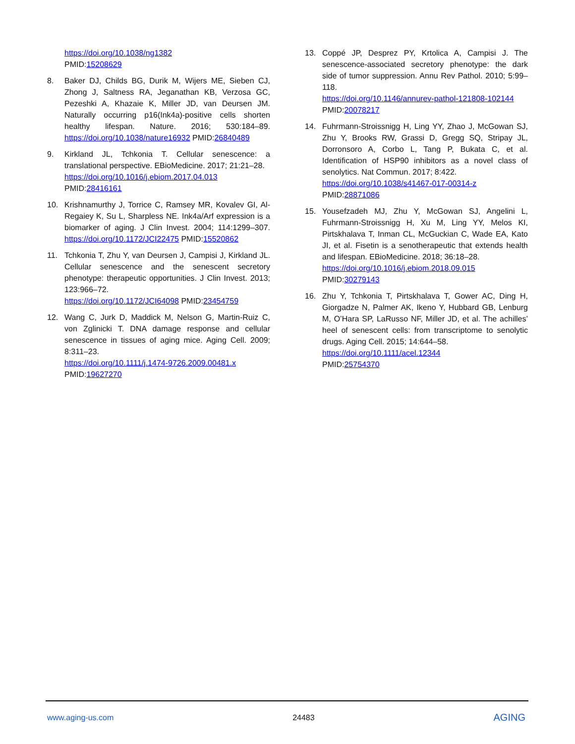https://doi.org/10.1038/ng1382
PMID:15208629
8. Baker DJ, Childs BG, Durik M, Wijers ME, Sieben CJ, Zhong J, Saltness RA, Jeganathan KB, Verzosa GC, Pezeshki A, Khazaie K, Miller JD, van Deursen JM. Naturally occurring p16(Ink4a)-positive cells shorten healthy lifespan. Nature. 2016; 530:184–89. https://doi.org/10.1038/nature16932 PMID:26840489
9. Kirkland JL, Tchkonia T. Cellular senescence: a translational perspective. EBioMedicine. 2017; 21:21–28.
https://doi.org/10.1016/j.ebiom.2017.04.013
PMID:28416161
10. Krishnamurthy J, Torrice C, Ramsey MR, Kovalev GI, Al-Regaiey K, Su L, Sharpless NE. Ink4a/Arf expression is a biomarker of aging. J Clin Invest. 2004; 114:1299–307. https://doi.org/10.1172/JCI22475 PMID:15520862
11. Tchkonia T, Zhu Y, van Deursen J, Campisi J, Kirkland JL. Cellular senescence and the senescent secretory phenotype: therapeutic opportunities. J Clin Invest. 2013; 123:966–72.
https://doi.org/10.1172/JCI64098 PMID:23454759
12. Wang C, Jurk D, Maddick M, Nelson G, Martin-Ruiz C, von Zglinicki T. DNA damage response and cellular senescence in tissues of aging mice. Aging Cell. 2009; 8:311–23.
https://doi.org/10.1111/j.1474-9726.2009.00481.x
PMID:19627270
13. Coppé JP, Desprez PY, Krtolica A, Campisi J. The senescence-associated secretory phenotype: the dark side of tumor suppression. Annu Rev Pathol. 2010; 5:99–118.
https://doi.org/10.1146/annurev-pathol-121808-102144 PMID:20078217
14. Fuhrmann-Stroissnigg H, Ling YY, Zhao J, McGowan SJ, Zhu Y, Brooks RW, Grassi D, Gregg SQ, Stripay JL, Dorronsoro A, Corbo L, Tang P, Bukata C, et al. Identification of HSP90 inhibitors as a novel class of senolytics. Nat Commun. 2017; 8:422.
https://doi.org/10.1038/s41467-017-00314-z
PMID:28871086
15. Yousefzadeh MJ, Zhu Y, McGowan SJ, Angelini L, Fuhrmann-Stroissnigg H, Xu M, Ling YY, Melos KI, Pirtskhalava T, Inman CL, McGuckian C, Wade EA, Kato JI, et al. Fisetin is a senotherapeutic that extends health and lifespan. EBioMedicine. 2018; 36:18–28.
https://doi.org/10.1016/j.ebiom.2018.09.015
PMID:30279143
16. Zhu Y, Tchkonia T, Pirtskhalava T, Gower AC, Ding H, Giorgadze N, Palmer AK, Ikeno Y, Hubbard GB, Lenburg M, O’Hara SP, LaRusso NF, Miller JD, et al. The achilles’ heel of senescent cells: from transcriptome to senolytic drugs. Aging Cell. 2015; 14:644–58.
https://doi.org/10.1111/acel.12344
PMID:25754370
www.aging-us.com 24483 AGING